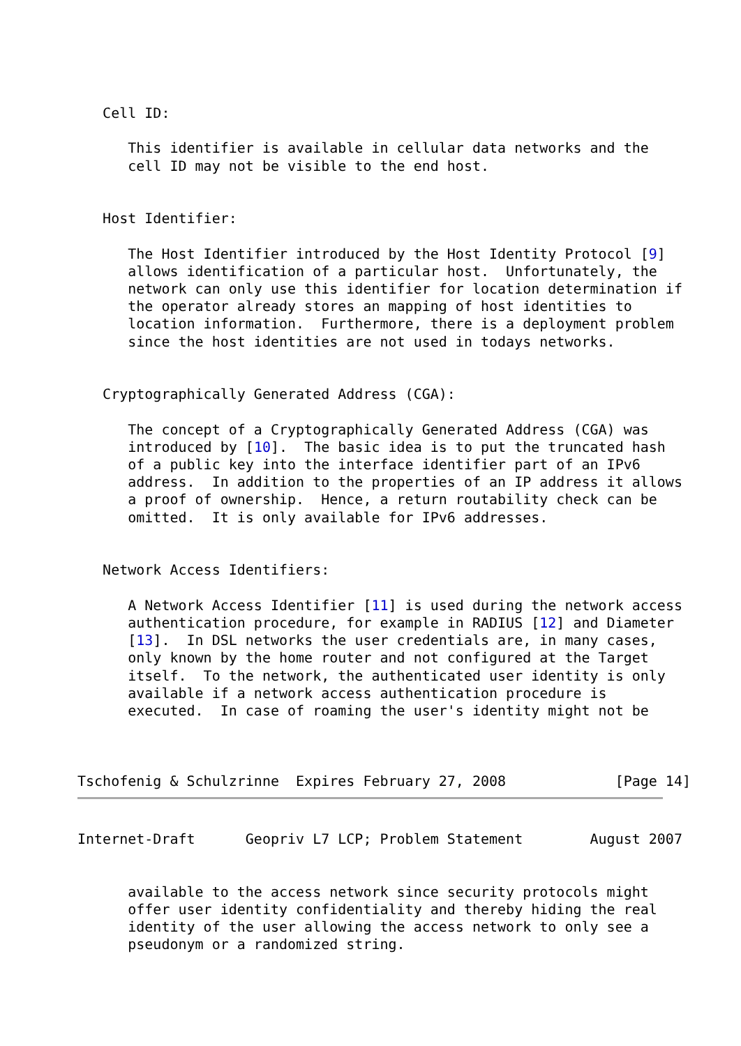Cell ID:

      This identifier is available in cellular data networks and the
      cell ID may not be visible to the end host.


   Host Identifier:

      The Host Identifier introduced by the Host Identity Protocol [9]
      allows identification of a particular host.  Unfortunately, the
      network can only use this identifier for location determination if
      the operator already stores an mapping of host identities to
      location information.  Furthermore, there is a deployment problem
      since the host identities are not used in todays networks.


   Cryptographically Generated Address (CGA):

      The concept of a Cryptographically Generated Address (CGA) was
      introduced by [10].  The basic idea is to put the truncated hash
      of a public key into the interface identifier part of an IPv6
      address.  In addition to the properties of an IP address it allows
      a proof of ownership.  Hence, a return routability check can be
      omitted.  It is only available for IPv6 addresses.


   Network Access Identifiers:

      A Network Access Identifier [11] is used during the network access
      authentication procedure, for example in RADIUS [12] and Diameter
      [13].  In DSL networks the user credentials are, in many cases,
      only known by the home router and not configured at the Target
      itself.  To the network, the authenticated user identity is only
      available if a network access authentication procedure is
      executed.  In case of roaming the user's identity might not be



Tschofenig & Schulzrinne  Expires February 27, 2008             [Page 14]
Internet-Draft      Geopriv L7 LCP; Problem Statement        August 2007


      available to the access network since security protocols might
      offer user identity confidentiality and thereby hiding the real
      identity of the user allowing the access network to only see a
      pseudonym or a randomized string.